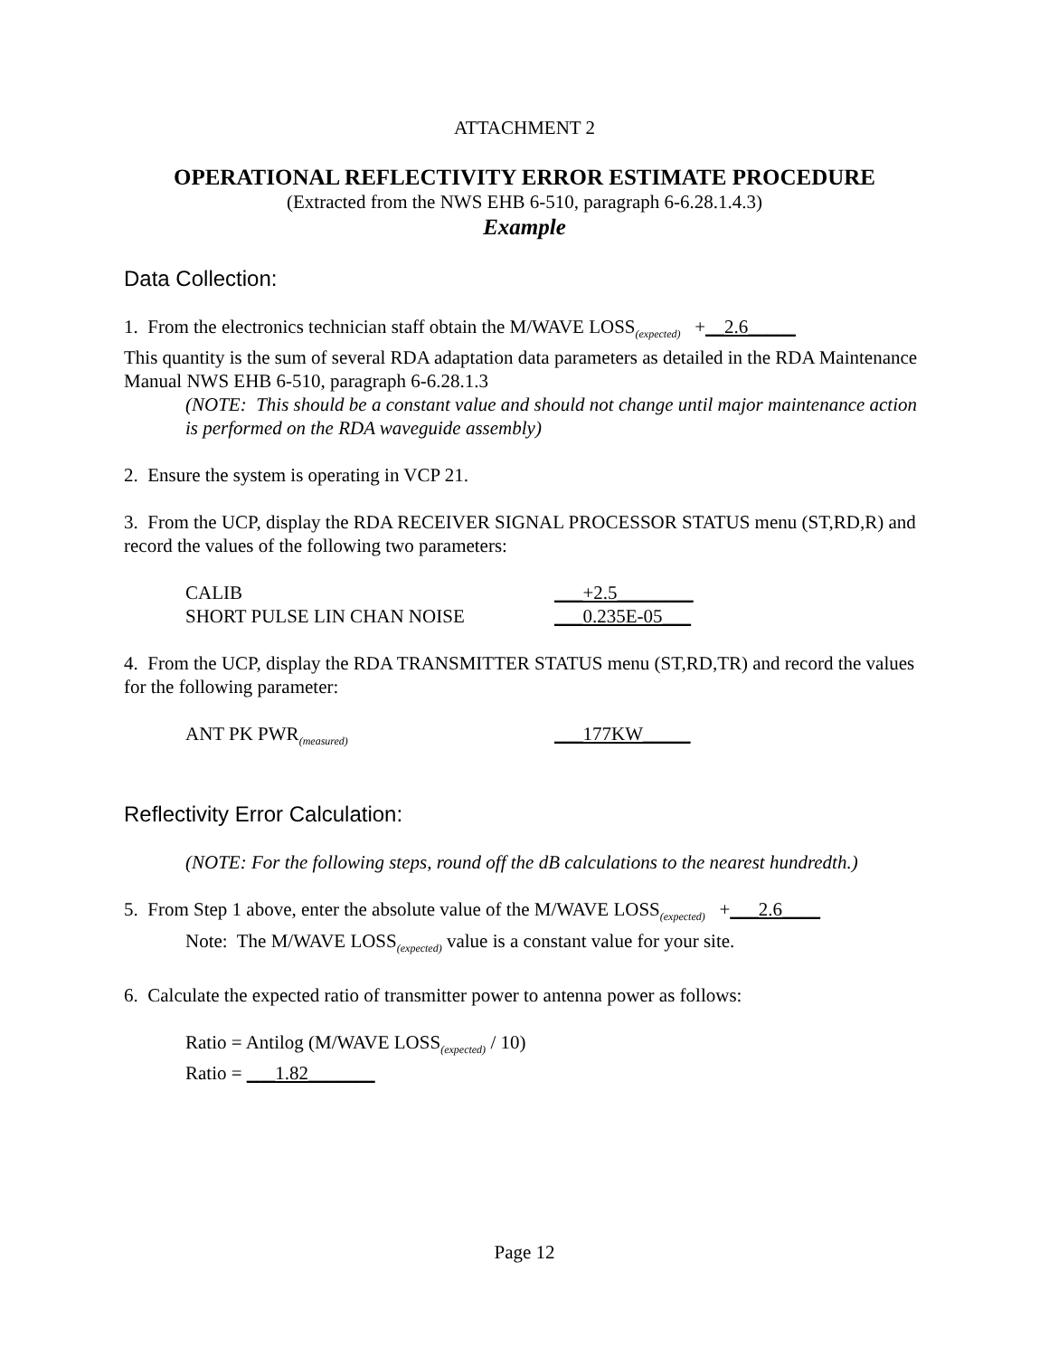ATTACHMENT 2
OPERATIONAL REFLECTIVITY ERROR ESTIMATE PROCEDURE
(Extracted from the NWS EHB 6-510, paragraph 6-6.28.1.4.3)
Example
Data Collection:
1. From the electronics technician staff obtain the M/WAVE LOSS<sub>(expected)</sub> +__2.6_____
This quantity is the sum of several RDA adaptation data parameters as detailed in the RDA Maintenance Manual NWS EHB 6-510, paragraph 6-6.28.1.3
(NOTE: This should be a constant value and should not change until major maintenance action is performed on the RDA waveguide assembly)
2. Ensure the system is operating in VCP 21.
3. From the UCP, display the RDA RECEIVER SIGNAL PROCESSOR STATUS menu (ST,RD,R) and record the values of the following two parameters:
CALIB ___+2.5________
SHORT PULSE LIN CHAN NOISE ___0.235E-05___
4. From the UCP, display the RDA TRANSMITTER STATUS menu (ST,RD,TR) and record the values for the following parameter:
ANT PK PWR<sub>(measured)</sub> ___177KW_____
Reflectivity Error Calculation:
(NOTE: For the following steps, round off the dB calculations to the nearest hundredth.)
5. From Step 1 above, enter the absolute value of the M/WAVE LOSS<sub>(expected)</sub> +___2.6____
Note: The M/WAVE LOSS<sub>(expected)</sub> value is a constant value for your site.
6. Calculate the expected ratio of transmitter power to antenna power as follows:
Ratio = Antilog (M/WAVE LOSS<sub>(expected)</sub> / 10)
Ratio = ___1.82_______
Page 12